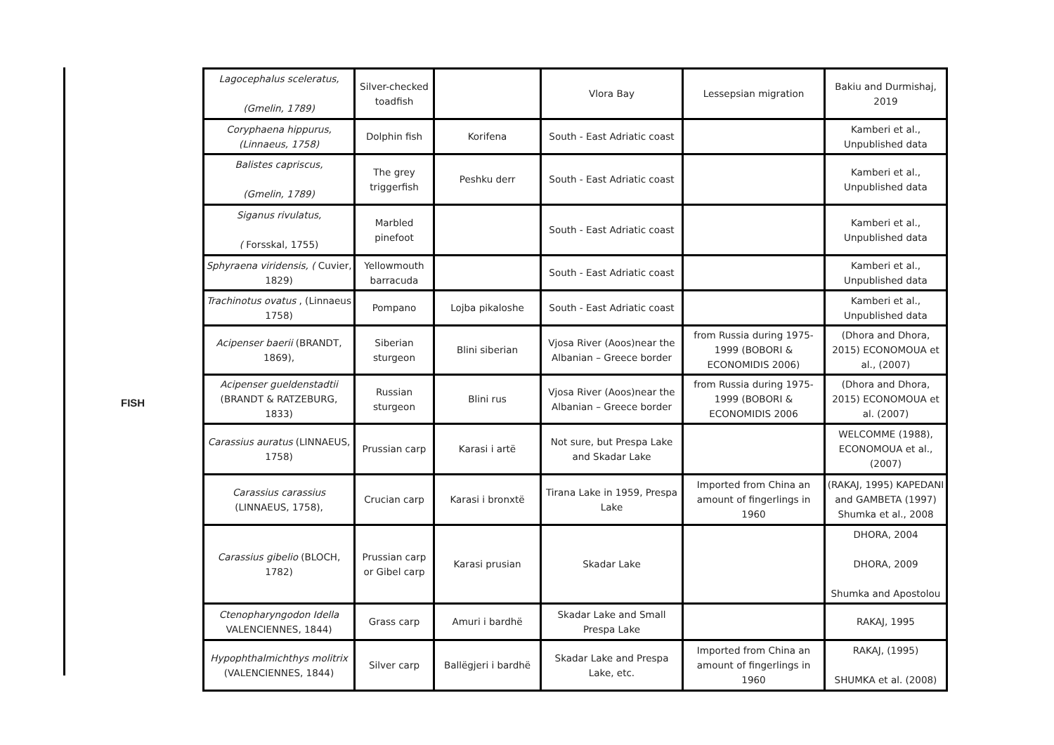FISH
| Lagocephalus sceleratus, (Gmelin, 1789) | Silver-checked toadfish | | Vlora Bay | Lessepsian migration | Bakiu and Durmishaj, 2019 |
| Coryphaena hippurus, (Linnaeus, 1758) | Dolphin fish | Korifena | South - East Adriatic coast | | Kamberi et al., Unpublished data |
| Balistes capriscus, (Gmelin, 1789) | The grey triggerfish | Peshku derr | South - East Adriatic coast | | Kamberi et al., Unpublished data |
| Siganus rivulatus, ( Forsskal, 1755) | Marbled pinefoot | | South - East Adriatic coast | | Kamberi et al., Unpublished data |
| Sphyraena viridensis, ( Cuvier, 1829) | Yellowmouth barracuda | | South - East Adriatic coast | | Kamberi et al., Unpublished data |
| Trachinotus ovatus , (Linnaeus 1758) | Pompano | Lojba pikaloshe | South - East Adriatic coast | | Kamberi et al., Unpublished data |
| Acipenser baerii (BRANDT, 1869), | Siberian sturgeon | Blini siberian | Vjosa River (Aoos)near the Albanian – Greece border | from Russia during 1975-1999 (BOBORI & ECONOMIDIS 2006) | (Dhora and Dhora, 2015) ECONOMOUA et al., (2007) |
| Acipenser gueldenstadtii (BRANDT & RATZEBURG, 1833) | Russian sturgeon | Blini rus | Vjosa River (Aoos)near the Albanian – Greece border | from Russia during 1975-1999 (BOBORI & ECONOMIDIS 2006 | (Dhora and Dhora, 2015) ECONOMOUA et al. (2007) |
| Carassius auratus (LINNAEUS, 1758) | Prussian carp | Karasi i artë | Not sure, but Prespa Lake and Skadar Lake | | WELCOMME (1988), ECONOMOUA et al., (2007) |
| Carassius carassius (LINNAEUS, 1758), | Crucian carp | Karasi i bronxtë | Tirana Lake in 1959, Prespa Lake | Imported from China an amount of fingerlings in 1960 | (RAKAJ, 1995) KAPEDANI and GAMBETA (1997) Shumka et al., 2008 |
| Carassius gibelio (BLOCH, 1782) | Prussian carp or Gibel carp | Karasi prusian | Skadar Lake | | DHORA, 2004 DHORA, 2009 Shumka and Apostolou |
| Ctenopharyngodon Idella VALENCIENNES, 1844) | Grass carp | Amuri i bardhë | Skadar Lake and Small Prespa Lake | | RAKAJ, 1995 |
| Hypophthalmichthys molitrix (VALENCIENNES, 1844) | Silver carp | Ballëgjeri i bardhë | Skadar Lake and Prespa Lake, etc. | Imported from China an amount of fingerlings in 1960 | RAKAJ, (1995) SHUMKA et al. (2008) |